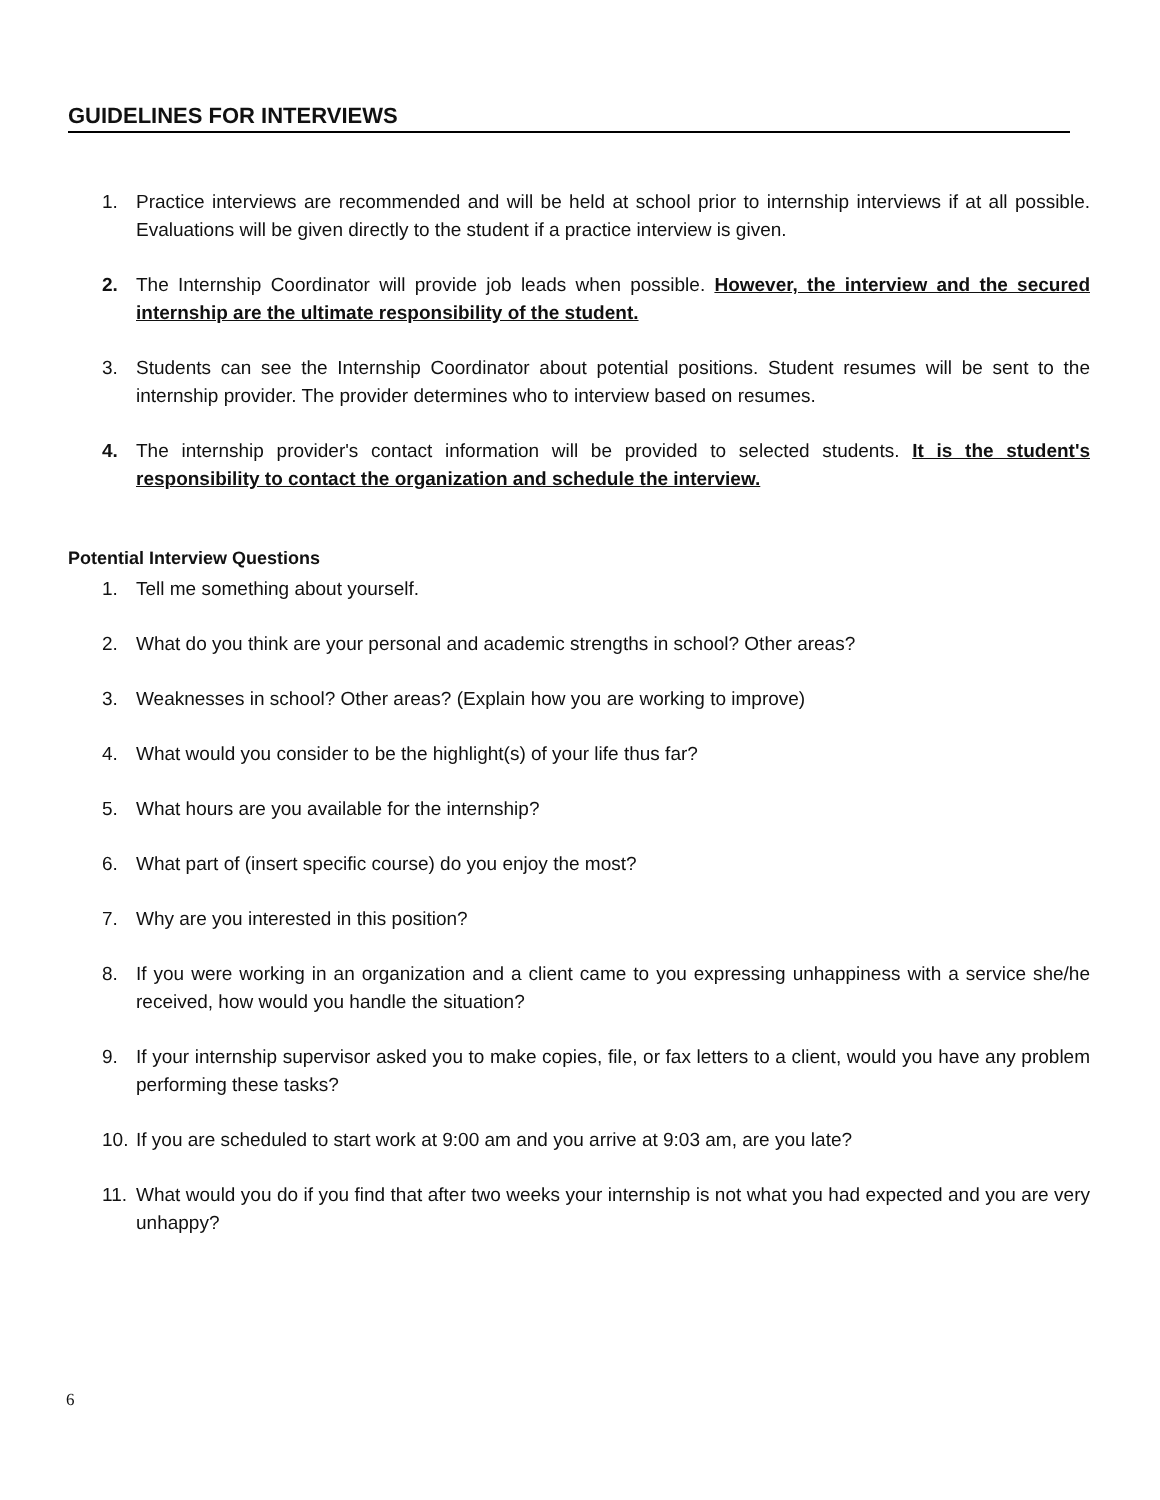GUIDELINES FOR INTERVIEWS
1. Practice interviews are recommended and will be held at school prior to internship interviews if at all possible. Evaluations will be given directly to the student if a practice interview is given.
2. The Internship Coordinator will provide job leads when possible. However, the interview and the secured internship are the ultimate responsibility of the student.
3. Students can see the Internship Coordinator about potential positions. Student resumes will be sent to the internship provider. The provider determines who to interview based on resumes.
4. The internship provider's contact information will be provided to selected students. It is the student's responsibility to contact the organization and schedule the interview.
Potential Interview Questions
1. Tell me something about yourself.
2. What do you think are your personal and academic strengths in school? Other areas?
3. Weaknesses in school? Other areas? (Explain how you are working to improve)
4. What would you consider to be the highlight(s) of your life thus far?
5. What hours are you available for the internship?
6. What part of (insert specific course) do you enjoy the most?
7. Why are you interested in this position?
8. If you were working in an organization and a client came to you expressing unhappiness with a service she/he received, how would you handle the situation?
9. If your internship supervisor asked you to make copies, file, or fax letters to a client, would you have any problem performing these tasks?
10. If you are scheduled to start work at 9:00 am and you arrive at 9:03 am, are you late?
11. What would you do if you find that after two weeks your internship is not what you had expected and you are very unhappy?
6